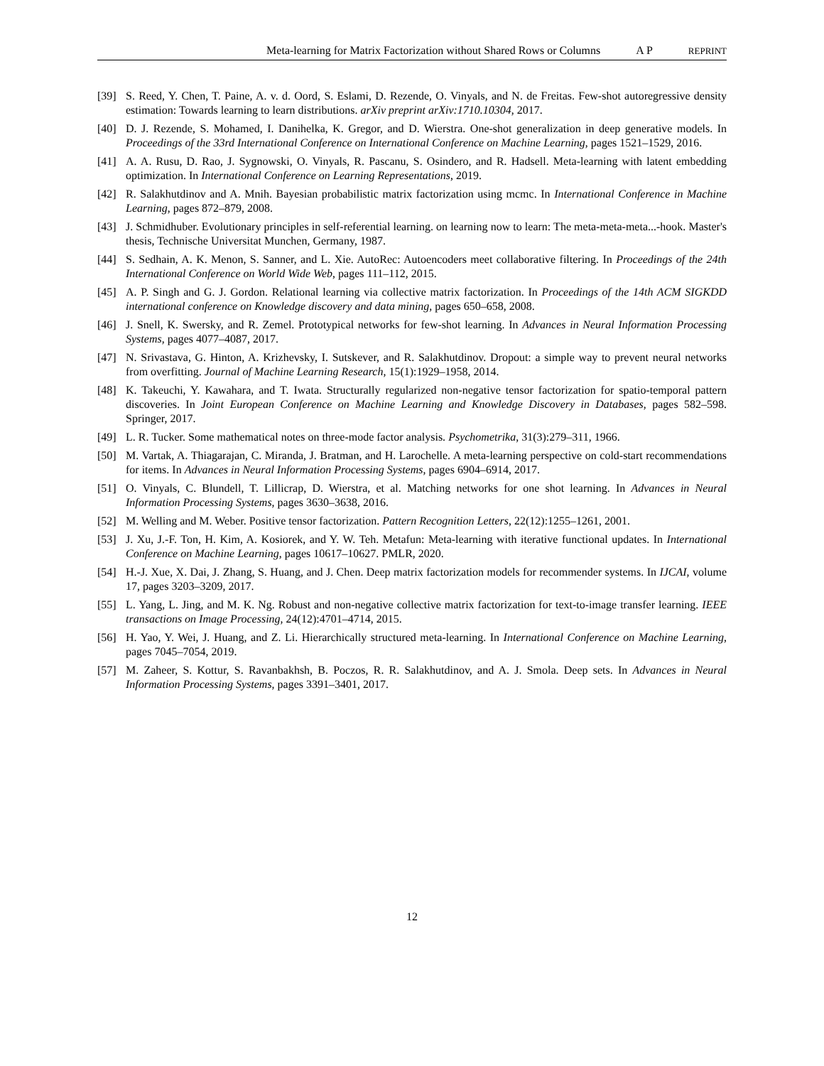Meta-learning for Matrix Factorization without Shared Rows or Columns A P REPRINT
[39] S. Reed, Y. Chen, T. Paine, A. v. d. Oord, S. Eslami, D. Rezende, O. Vinyals, and N. de Freitas. Few-shot autoregressive density estimation: Towards learning to learn distributions. arXiv preprint arXiv:1710.10304, 2017.
[40] D. J. Rezende, S. Mohamed, I. Danihelka, K. Gregor, and D. Wierstra. One-shot generalization in deep generative models. In Proceedings of the 33rd International Conference on International Conference on Machine Learning, pages 1521–1529, 2016.
[41] A. A. Rusu, D. Rao, J. Sygnowski, O. Vinyals, R. Pascanu, S. Osindero, and R. Hadsell. Meta-learning with latent embedding optimization. In International Conference on Learning Representations, 2019.
[42] R. Salakhutdinov and A. Mnih. Bayesian probabilistic matrix factorization using mcmc. In International Conference in Machine Learning, pages 872–879, 2008.
[43] J. Schmidhuber. Evolutionary principles in self-referential learning. on learning now to learn: The meta-meta-meta...-hook. Master's thesis, Technische Universitat Munchen, Germany, 1987.
[44] S. Sedhain, A. K. Menon, S. Sanner, and L. Xie. AutoRec: Autoencoders meet collaborative filtering. In Proceedings of the 24th International Conference on World Wide Web, pages 111–112, 2015.
[45] A. P. Singh and G. J. Gordon. Relational learning via collective matrix factorization. In Proceedings of the 14th ACM SIGKDD international conference on Knowledge discovery and data mining, pages 650–658, 2008.
[46] J. Snell, K. Swersky, and R. Zemel. Prototypical networks for few-shot learning. In Advances in Neural Information Processing Systems, pages 4077–4087, 2017.
[47] N. Srivastava, G. Hinton, A. Krizhevsky, I. Sutskever, and R. Salakhutdinov. Dropout: a simple way to prevent neural networks from overfitting. Journal of Machine Learning Research, 15(1):1929–1958, 2014.
[48] K. Takeuchi, Y. Kawahara, and T. Iwata. Structurally regularized non-negative tensor factorization for spatio-temporal pattern discoveries. In Joint European Conference on Machine Learning and Knowledge Discovery in Databases, pages 582–598. Springer, 2017.
[49] L. R. Tucker. Some mathematical notes on three-mode factor analysis. Psychometrika, 31(3):279–311, 1966.
[50] M. Vartak, A. Thiagarajan, C. Miranda, J. Bratman, and H. Larochelle. A meta-learning perspective on cold-start recommendations for items. In Advances in Neural Information Processing Systems, pages 6904–6914, 2017.
[51] O. Vinyals, C. Blundell, T. Lillicrap, D. Wierstra, et al. Matching networks for one shot learning. In Advances in Neural Information Processing Systems, pages 3630–3638, 2016.
[52] M. Welling and M. Weber. Positive tensor factorization. Pattern Recognition Letters, 22(12):1255–1261, 2001.
[53] J. Xu, J.-F. Ton, H. Kim, A. Kosiorek, and Y. W. Teh. Metafun: Meta-learning with iterative functional updates. In International Conference on Machine Learning, pages 10617–10627. PMLR, 2020.
[54] H.-J. Xue, X. Dai, J. Zhang, S. Huang, and J. Chen. Deep matrix factorization models for recommender systems. In IJCAI, volume 17, pages 3203–3209, 2017.
[55] L. Yang, L. Jing, and M. K. Ng. Robust and non-negative collective matrix factorization for text-to-image transfer learning. IEEE transactions on Image Processing, 24(12):4701–4714, 2015.
[56] H. Yao, Y. Wei, J. Huang, and Z. Li. Hierarchically structured meta-learning. In International Conference on Machine Learning, pages 7045–7054, 2019.
[57] M. Zaheer, S. Kottur, S. Ravanbakhsh, B. Poczos, R. R. Salakhutdinov, and A. J. Smola. Deep sets. In Advances in Neural Information Processing Systems, pages 3391–3401, 2017.
12